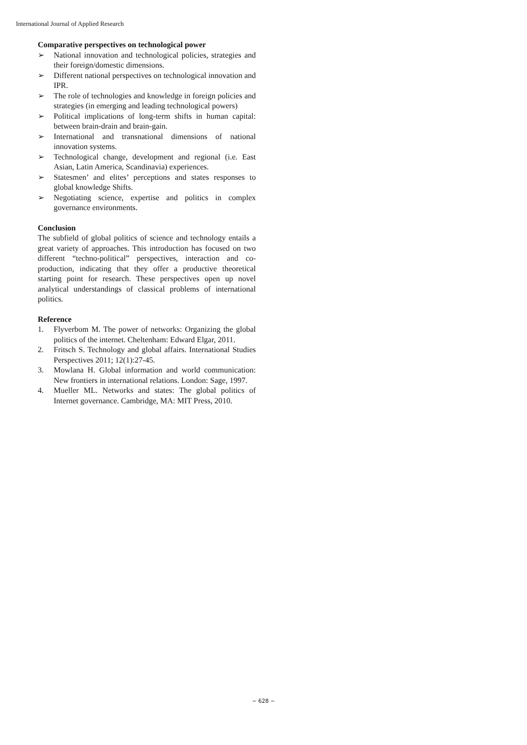International Journal of Applied Research
Comparative perspectives on technological power
➢ National innovation and technological policies, strategies and their foreign/domestic dimensions.
➢ Different national perspectives on technological innovation and IPR.
➢ The role of technologies and knowledge in foreign policies and strategies (in emerging and leading technological powers)
➢ Political implications of long-term shifts in human capital: between brain-drain and brain-gain.
➢ International and transnational dimensions of national innovation systems.
➢ Technological change, development and regional (i.e. East Asian, Latin America, Scandinavia) experiences.
➢ Statesmen’ and elites’ perceptions and states responses to global knowledge Shifts.
➢ Negotiating science, expertise and politics in complex governance environments.
Conclusion
The subfield of global politics of science and technology entails a great variety of approaches. This introduction has focused on two different “techno-political” perspectives, interaction and co-production, indicating that they offer a productive theoretical starting point for research. These perspectives open up novel analytical understandings of classical problems of international politics.
Reference
1. Flyverbom M. The power of networks: Organizing the global politics of the internet. Cheltenham: Edward Elgar, 2011.
2. Fritsch S. Technology and global affairs. International Studies Perspectives 2011; 12(1):27-45.
3. Mowlana H. Global information and world communication: New frontiers in international relations. London: Sage, 1997.
4. Mueller ML. Networks and states: The global politics of Internet governance. Cambridge, MA: MIT Press, 2010.
~ 628 ~